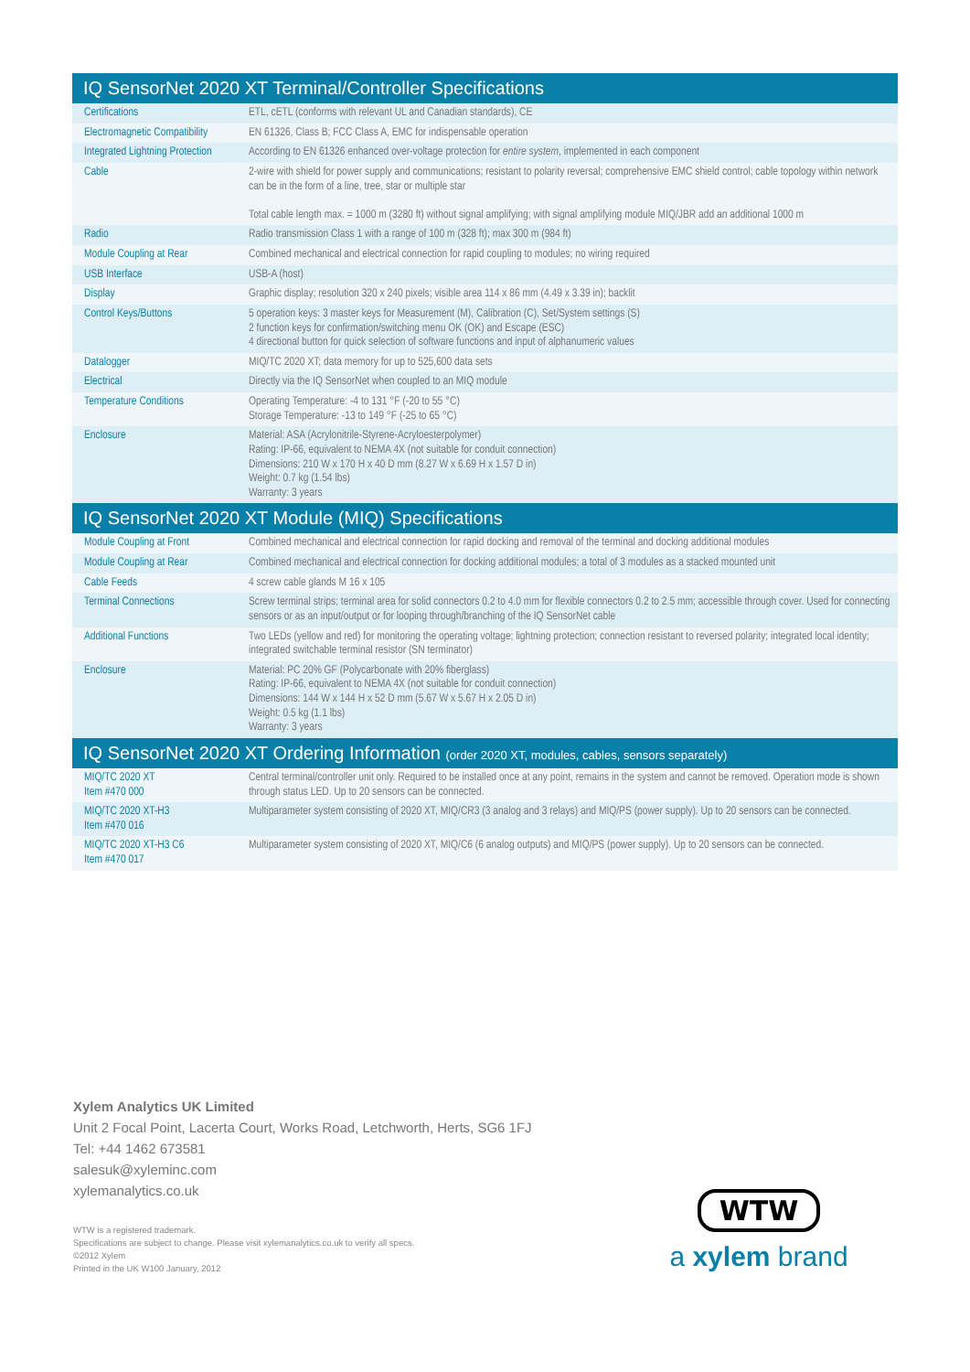IQ SensorNet 2020 XT Terminal/Controller Specifications
| Certifications | ETL, cETL (conforms with relevant UL and Canadian standards), CE |
| Electromagnetic Compatibility | EN 61326, Class B; FCC Class A, EMC for indispensable operation |
| Integrated Lightning Protection | According to EN 61326 enhanced over-voltage protection for entire system , implemented in each component |
| Cable | 2-wire with shield for power supply and communications; resistant to polarity reversal; comprehensive EMC shield control; cable topology within network can be in the form of a line, tree, star or multiple star Total cable length max. = 1000 m (3280 ft) without signal amplifying; with signal amplifying module MIQ/JBR add an additional 1000 m |
| Radio | Radio transmission Class 1 with a range of 100 m (328 ft); max 300 m (984 ft) |
| Module Coupling at Rear | Combined mechanical and electrical connection for rapid coupling to modules; no wiring required |
| USB Interface | USB-A (host) |
| Display | Graphic display; resolution 320 x 240 pixels; visible area 114 x 86 mm (4.49 x 3.39 in); backlit |
| Control Keys/Buttons | 5 operation keys: 3 master keys for Measurement (M), Calibration (C), Set/System settings (S) 2 function keys for confirmation/switching menu OK (OK) and Escape (ESC) 4 directional button for quick selection of software functions and input of alphanumeric values |
| Datalogger | MIQ/TC 2020 XT; data memory for up to 525,600 data sets |
| Electrical | Directly via the IQ SensorNet when coupled to an MIQ module |
| Temperature Conditions | Operating Temperature: -4 to 131 °F (-20 to 55 °C) Storage Temperature: -13 to 149 °F (-25 to 65 °C) |
| Enclosure | Material: ASA (Acrylonitrile-Styrene-Acryloesterpolymer) Rating: IP-66, equivalent to NEMA 4X (not suitable for conduit connection) Dimensions: 210 W x 170 H x 40 D mm (8.27 W x 6.69 H x 1.57 D in) Weight: 0.7 kg (1.54 lbs) Warranty: 3 years |
IQ SensorNet 2020 XT Module (MIQ) Specifications
| Module Coupling at Front | Combined mechanical and electrical connection for rapid docking and removal of the terminal and docking additional modules |
| Module Coupling at Rear | Combined mechanical and electrical connection for docking additional modules; a total of 3 modules as a stacked mounted unit |
| Cable Feeds | 4 screw cable glands M 16 x 105 |
| Terminal Connections | Screw terminal strips; terminal area for solid connectors 0.2 to 4.0 mm for flexible connectors 0.2 to 2.5 mm; accessible through cover. Used for connecting sensors or as an input/output or for looping through/branching of the IQ SensorNet cable |
| Additional Functions | Two LEDs (yellow and red) for monitoring the operating voltage; lightning protection; connection resistant to reversed polarity; integrated local identity; integrated switchable terminal resistor (SN terminator) |
| Enclosure | Material: PC 20% GF (Polycarbonate with 20% fiberglass) Rating: IP-66, equivalent to NEMA 4X (not suitable for conduit connection) Dimensions: 144 W x 144 H x 52 D mm (5.67 W x 5.67 H x 2.05 D in) Weight: 0.5 kg (1.1 lbs) Warranty: 3 years |
IQ SensorNet 2020 XT Ordering Information (order 2020 XT, modules, cables, sensors separately)
| MIQ/TC 2020 XT Item #470 000 | Central terminal/controller unit only. Required to be installed once at any point, remains in the system and cannot be removed. Operation mode is shown through status LED. Up to 20 sensors can be connected. |
| MIQ/TC 2020 XT-H3 Item #470 016 | Multiparameter system consisting of 2020 XT, MIQ/CR3 (3 analog and 3 relays) and MIQ/PS (power supply). Up to 20 sensors can be connected. |
| MIQ/TC 2020 XT-H3 C6 Item #470 017 | Multiparameter system consisting of 2020 XT, MIQ/C6 (6 analog outputs) and MIQ/PS (power supply). Up to 20 sensors can be connected. |
Xylem Analytics UK Limited
Unit 2 Focal Point, Lacerta Court, Works Road, Letchworth, Herts, SG6 1FJ
Tel: +44 1462 673581
salesuk@xyleminc.com
xylemanalytics.co.uk
WTW is a registered trademark.
Specifications are subject to change. Please visit xylemanalytics.co.uk to verify all specs.
©2012 Xylem
Printed in the UK W100 January, 2012
WTW
a xylem brand